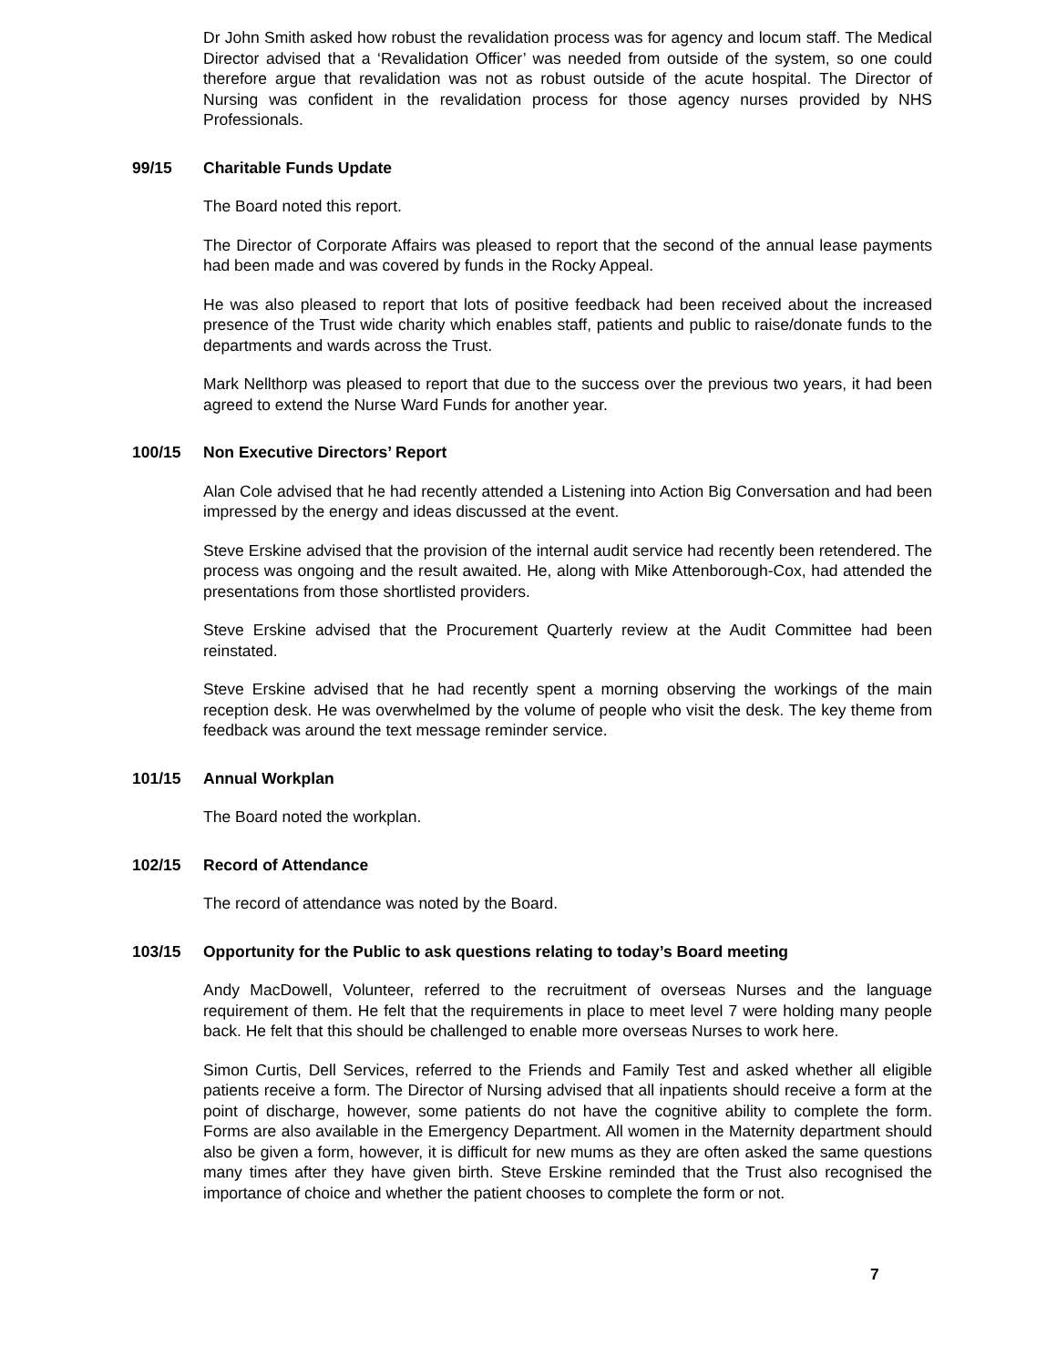Dr John Smith asked how robust the revalidation process was for agency and locum staff. The Medical Director advised that a ‘Revalidation Officer’ was needed from outside of the system, so one could therefore argue that revalidation was not as robust outside of the acute hospital. The Director of Nursing was confident in the revalidation process for those agency nurses provided by NHS Professionals.
99/15 Charitable Funds Update
The Board noted this report.
The Director of Corporate Affairs was pleased to report that the second of the annual lease payments had been made and was covered by funds in the Rocky Appeal.
He was also pleased to report that lots of positive feedback had been received about the increased presence of the Trust wide charity which enables staff, patients and public to raise/donate funds to the departments and wards across the Trust.
Mark Nellthorp was pleased to report that due to the success over the previous two years, it had been agreed to extend the Nurse Ward Funds for another year.
100/15 Non Executive Directors’ Report
Alan Cole advised that he had recently attended a Listening into Action Big Conversation and had been impressed by the energy and ideas discussed at the event.
Steve Erskine advised that the provision of the internal audit service had recently been retendered. The process was ongoing and the result awaited. He, along with Mike Attenborough-Cox, had attended the presentations from those shortlisted providers.
Steve Erskine advised that the Procurement Quarterly review at the Audit Committee had been reinstated.
Steve Erskine advised that he had recently spent a morning observing the workings of the main reception desk. He was overwhelmed by the volume of people who visit the desk. The key theme from feedback was around the text message reminder service.
101/15 Annual Workplan
The Board noted the workplan.
102/15 Record of Attendance
The record of attendance was noted by the Board.
103/15 Opportunity for the Public to ask questions relating to today’s Board meeting
Andy MacDowell, Volunteer, referred to the recruitment of overseas Nurses and the language requirement of them. He felt that the requirements in place to meet level 7 were holding many people back. He felt that this should be challenged to enable more overseas Nurses to work here.
Simon Curtis, Dell Services, referred to the Friends and Family Test and asked whether all eligible patients receive a form. The Director of Nursing advised that all inpatients should receive a form at the point of discharge, however, some patients do not have the cognitive ability to complete the form. Forms are also available in the Emergency Department. All women in the Maternity department should also be given a form, however, it is difficult for new mums as they are often asked the same questions many times after they have given birth. Steve Erskine reminded that the Trust also recognised the importance of choice and whether the patient chooses to complete the form or not.
7